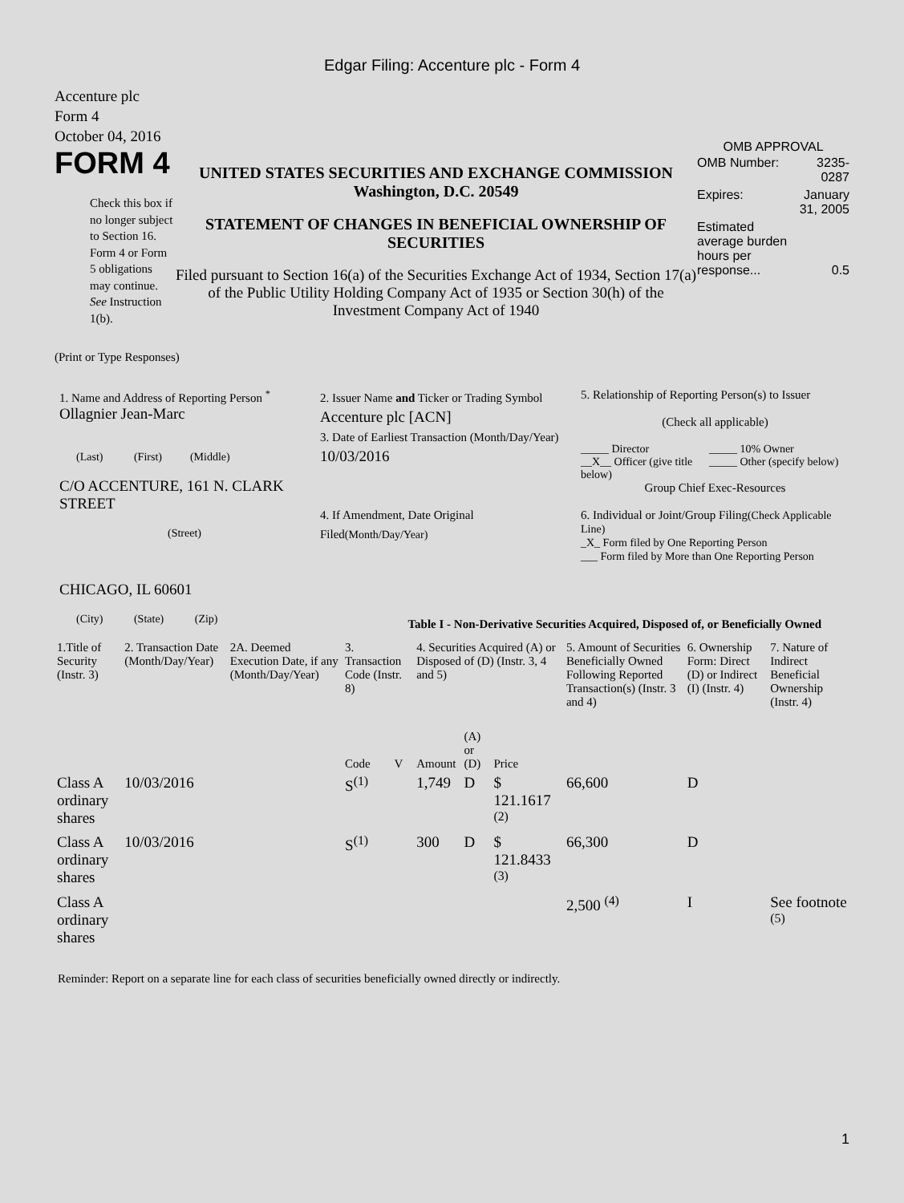Edgar Filing: Accenture plc - Form 4
Accenture plc
Form 4
October 04, 2016
FORM 4
Check this box if no longer subject to Section 16. Form 4 or Form 5 obligations may continue. See Instruction 1(b).
UNITED STATES SECURITIES AND EXCHANGE COMMISSION
Washington, D.C. 20549
STATEMENT OF CHANGES IN BENEFICIAL OWNERSHIP OF SECURITIES
Filed pursuant to Section 16(a) of the Securities Exchange Act of 1934, Section 17(a) of the Public Utility Holding Company Act of 1935 or Section 30(h) of the Investment Company Act of 1940
OMB APPROVAL
| OMB Number: | 3235-0287 |
| Expires: | January 31, 2005 |
| Estimated average burden hours per response... | 0.5 |
(Print or Type Responses)
1. Name and Address of Reporting Person <sup>*</sup>
Ollagnier Jean-Marc
(Last) (First) (Middle)
C/O ACCENTURE, 161 N. CLARK STREET
(Street)
CHICAGO, IL 60601
(City) (State) (Zip)
2. Issuer Name and Ticker or Trading Symbol
Accenture plc [ACN]
3. Date of Earliest Transaction (Month/Day/Year)
10/03/2016
4. If Amendment, Date Original Filed(Month/Day/Year)
5. Relationship of Reporting Person(s) to Issuer
(Check all applicable)
_____ Director
__X__ Officer (give title below)
_____ 10% Owner
_____ Other (specify below)
Group Chief Exec-Resources
6. Individual or Joint/Group Filing(Check Applicable Line)
_X_ Form filed by One Reporting Person
___ Form filed by More than One Reporting Person
Table I - Non-Derivative Securities Acquired, Disposed of, or Beneficially Owned
| 1.Title of Security (Instr. 3) | 2. Transaction Date (Month/Day/Year) | 2A. Deemed Execution Date, if any (Month/Day/Year) | 3. Transaction Code (Instr. 8) | | 4. Securities Acquired (A) or Disposed of (D) (Instr. 3, 4 and 5) | | | 5. Amount of Securities Beneficially Owned Following Reported Transaction(s) (Instr. 3 and 4) | 6. Ownership Form: Direct (D) or Indirect (I) (Instr. 4) | 7. Nature of Indirect Beneficial Ownership (Instr. 4) |
| --- | --- | --- | --- | --- | --- | --- | --- | --- | --- | --- |
| | | | Code | V | Amount | (A) or (D) | Price | | | |
| Class A ordinary shares | 10/03/2016 | | S<sup>(1)</sup> | | 1,749 | D | $ 121.1617 <sup>(2)</sup> | 66,600 | D | |
| Class A ordinary shares | 10/03/2016 | | S<sup>(1)</sup> | | 300 | D | $ 121.8433 <sup>(3)</sup> | 66,300 | D | |
| Class A ordinary shares | | | | | | | | 2,500 <sup>(4)</sup> | I | See footnote <sup>(5)</sup> |
Reminder: Report on a separate line for each class of securities beneficially owned directly or indirectly.
1